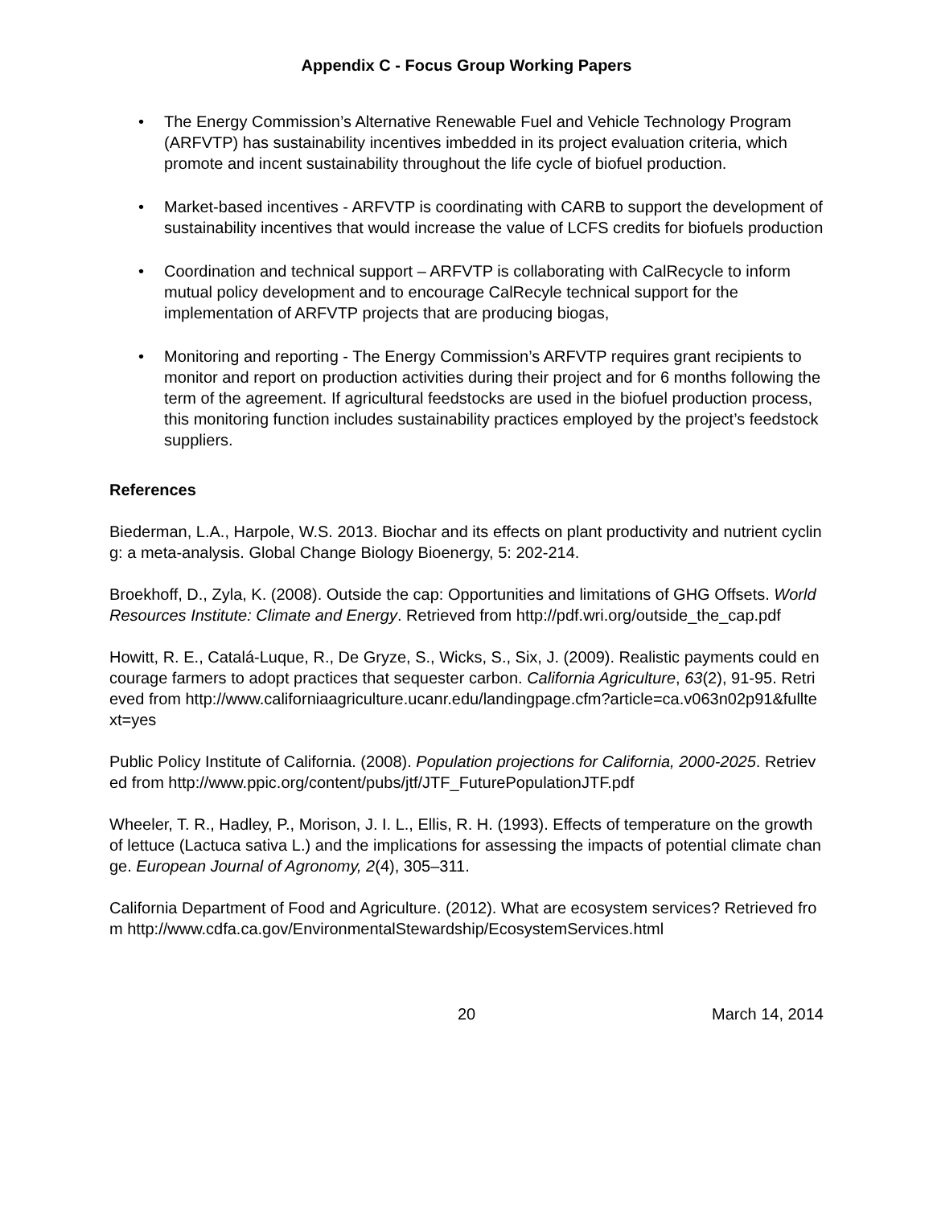Appendix C - Focus Group Working Papers
• The Energy Commission’s Alternative Renewable Fuel and Vehicle Technology Program (ARFVTP) has sustainability incentives imbedded in its project evaluation criteria, which promote and incent sustainability throughout the life cycle of biofuel production.
• Market-based incentives - ARFVTP is coordinating with CARB to support the development of sustainability incentives that would increase the value of LCFS credits for biofuels production
• Coordination and technical support – ARFVTP is collaborating with CalRecycle to inform mutual policy development and to encourage CalRecyle technical support for the implementation of ARFVTP projects that are producing biogas,
• Monitoring and reporting - The Energy Commission’s ARFVTP requires grant recipients to monitor and report on production activities during their project and for 6 months following the term of the agreement. If agricultural feedstocks are used in the biofuel production process, this monitoring function includes sustainability practices employed by the project’s feedstock suppliers.
References
Biederman, L.A., Harpole, W.S. 2013. Biochar and its effects on plant productivity and nutrient cycling: a meta-analysis. Global Change Biology Bioenergy, 5: 202-214.
Broekhoff, D., Zyla, K. (2008). Outside the cap: Opportunities and limitations of GHG Offsets. World Resources Institute: Climate and Energy. Retrieved from http://pdf.wri.org/outside_the_cap.pdf
Howitt, R. E., Catalá-Luque, R., De Gryze, S., Wicks, S., Six, J. (2009). Realistic payments could encourage farmers to adopt practices that sequester carbon. California Agriculture, 63(2), 91-95. Retrieved from http://www.californiaagriculture.ucanr.edu/landingpage.cfm?article=ca.v063n02p91&fulltext=yes
Public Policy Institute of California. (2008). Population projections for California, 2000-2025. Retrieved from http://www.ppic.org/content/pubs/jtf/JTF_FuturePopulationJTF.pdf
Wheeler, T. R., Hadley, P., Morison, J. I. L., Ellis, R. H. (1993). Effects of temperature on the growth of lettuce (Lactuca sativa L.) and the implications for assessing the impacts of potential climate change. European Journal of Agronomy, 2(4), 305–311.
California Department of Food and Agriculture. (2012). What are ecosystem services? Retrieved from http://www.cdfa.ca.gov/EnvironmentalStewardship/EcosystemServices.html
20 March 14, 2014